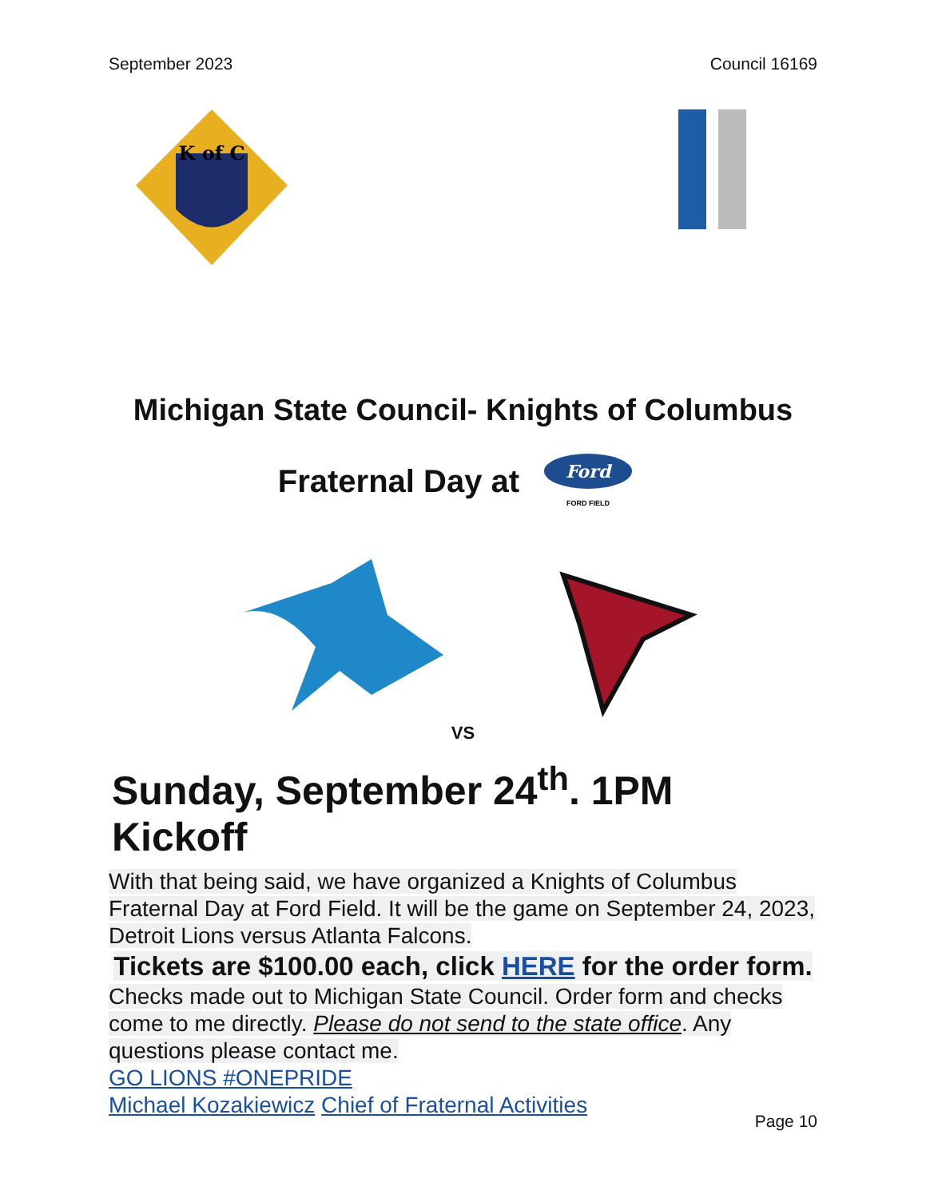September 2023 Council 16169
K of C
Michigan State Council- Knights of Columbus
Fraternal Day at
Ford
FORD FIELD
VS
Sunday, September 24<sup>th</sup>. 1PM Kickoff
With that being said, we have organized a Knights of Columbus Fraternal Day at Ford Field. It will be the game on September 24, 2023, Detroit Lions versus Atlanta Falcons.
Tickets are $100.00 each, click HERE for the order form.
Checks made out to Michigan State Council. Order form and checks come to me directly. Please do not send to the state office. Any questions please contact me.
GO LIONS #ONEPRIDE
Michael Kozakiewicz Chief of Fraternal Activities
Page 10